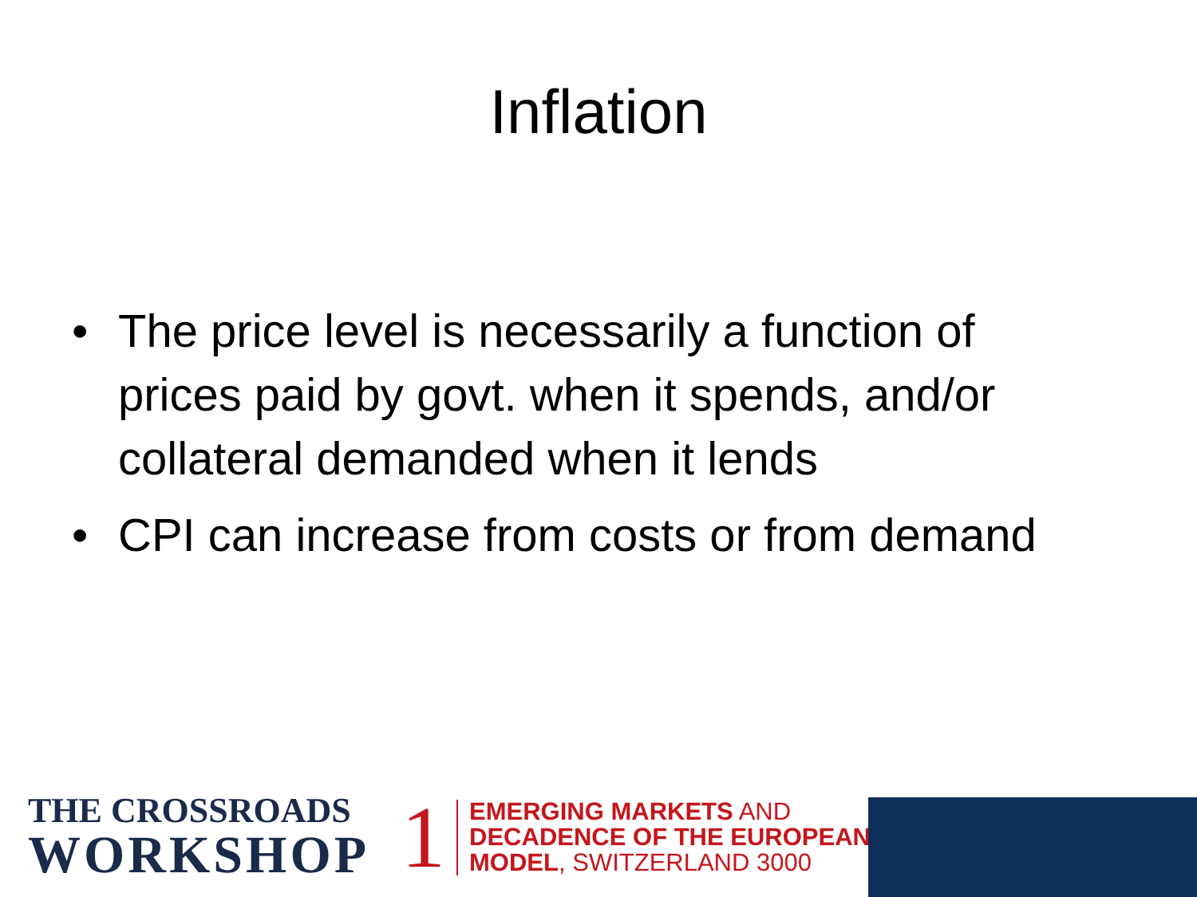Inflation
• The price level is necessarily a function of prices paid by govt. when it spends, and/or collateral demanded when it lends
• CPI can increase from costs or from demand
THE CROSSROADS
WORKSHOP
1
EMERGING MARKETS AND
DECADENCE OF THE EUROPEAN
MODEL, SWITZERLAND 3000